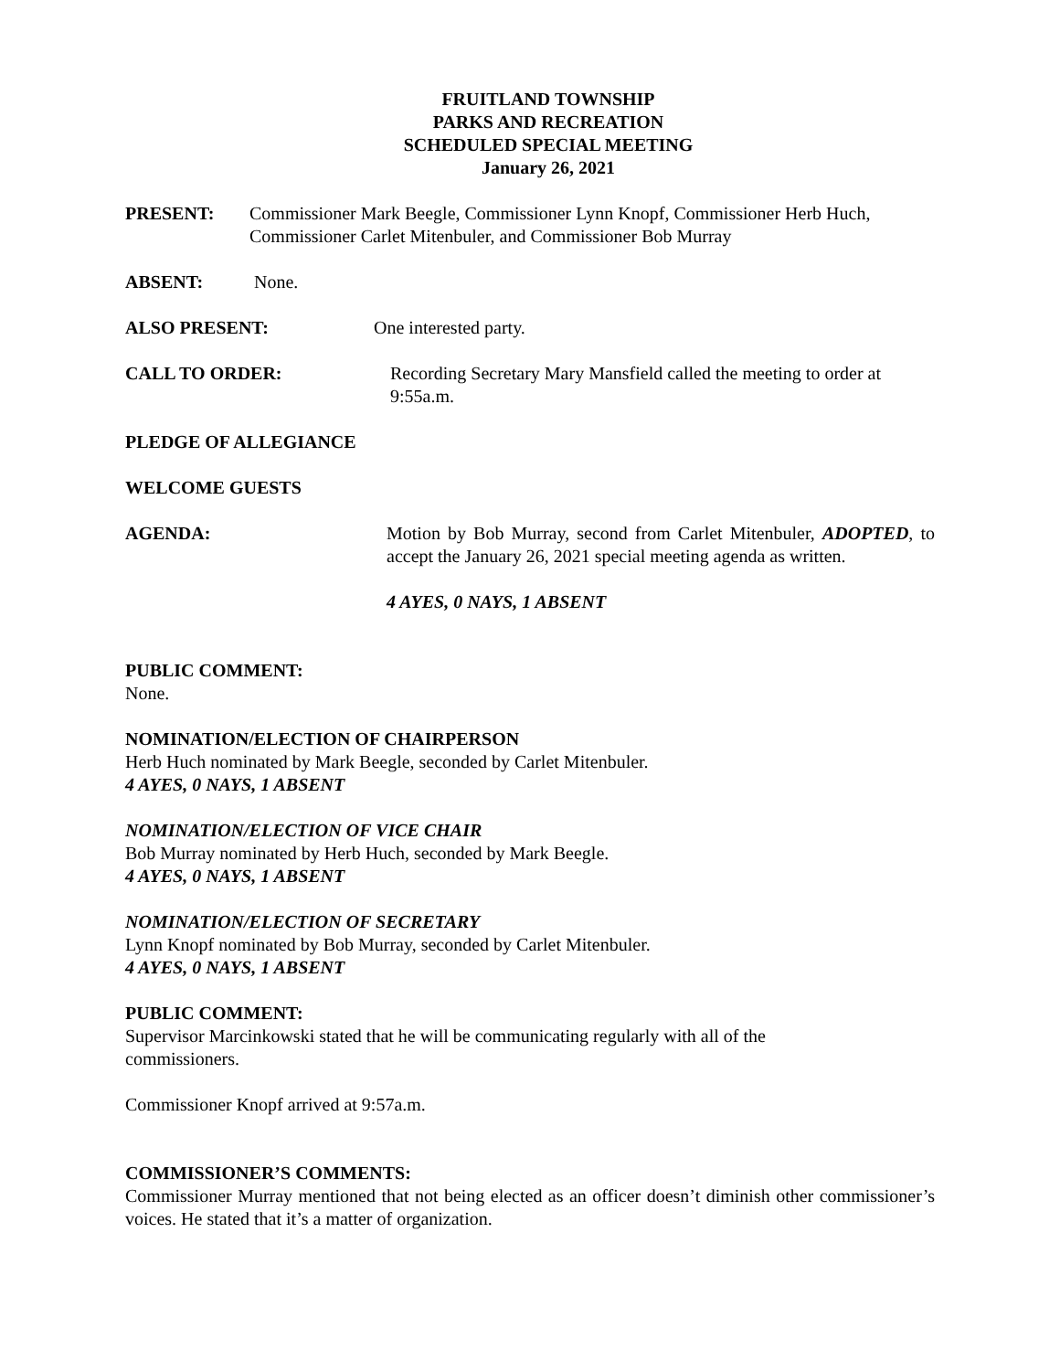FRUITLAND TOWNSHIP
PARKS AND RECREATION
SCHEDULED SPECIAL MEETING
January 26, 2021
PRESENT: Commissioner Mark Beegle, Commissioner Lynn Knopf, Commissioner Herb Huch, Commissioner Carlet Mitenbuler, and Commissioner Bob Murray
ABSENT: None.
ALSO PRESENT: One interested party.
CALL TO ORDER: Recording Secretary Mary Mansfield called the meeting to order at 9:55a.m.
PLEDGE OF ALLEGIANCE
WELCOME GUESTS
AGENDA: Motion by Bob Murray, second from Carlet Mitenbuler, ADOPTED, to accept the January 26, 2021 special meeting agenda as written.
4 AYES, 0 NAYS, 1 ABSENT
PUBLIC COMMENT:
None.
NOMINATION/ELECTION OF CHAIRPERSON
Herb Huch nominated by Mark Beegle, seconded by Carlet Mitenbuler.
4 AYES, 0 NAYS, 1 ABSENT
NOMINATION/ELECTION OF VICE CHAIR
Bob Murray nominated by Herb Huch, seconded by Mark Beegle.
4 AYES, 0 NAYS, 1 ABSENT
NOMINATION/ELECTION OF SECRETARY
Lynn Knopf nominated by Bob Murray, seconded by Carlet Mitenbuler.
4 AYES, 0 NAYS, 1 ABSENT
PUBLIC COMMENT:
Supervisor Marcinkowski stated that he will be communicating regularly with all of the commissioners.
Commissioner Knopf arrived at 9:57a.m.
COMMISSIONER’S COMMENTS:
Commissioner Murray mentioned that not being elected as an officer doesn’t diminish other commissioner’s voices. He stated that it’s a matter of organization.